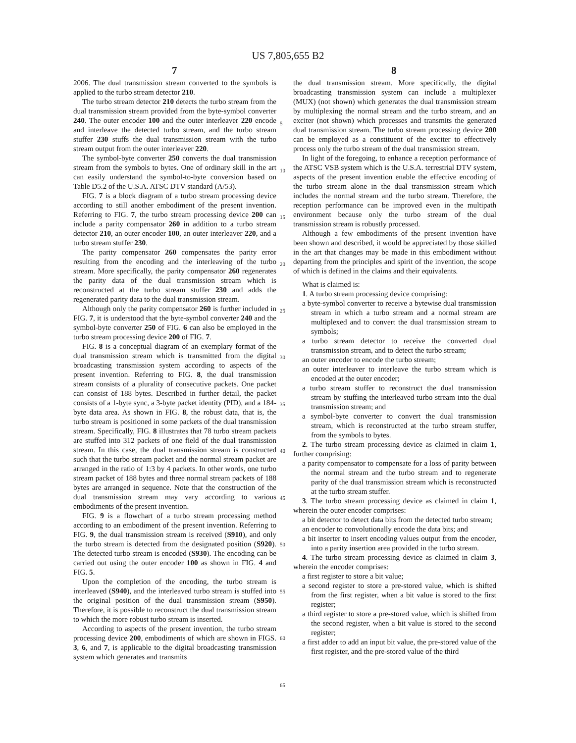US 7,805,655 B2
7 8
2006. The dual transmission stream converted to the symbols is applied to the turbo stream detector 210.
The turbo stream detector 210 detects the turbo stream from the dual transmission stream provided from the byte-symbol converter 240. The outer encoder 100 and the outer interleaver 220 encode and interleave the detected turbo stream, and the turbo stream stuffer 230 stuffs the dual transmission stream with the turbo stream output from the outer interleaver 220.
The symbol-byte converter 250 converts the dual transmission stream from the symbols to bytes. One of ordinary skill in the art can easily understand the symbol-to-byte conversion based on Table D5.2 of the U.S.A. ATSC DTV standard (A/53).
FIG. 7 is a block diagram of a turbo stream processing device according to still another embodiment of the present invention. Referring to FIG. 7, the turbo stream processing device 200 can include a parity compensator 260 in addition to a turbo stream detector 210, an outer encoder 100, an outer interleaver 220, and a turbo stream stuffer 230.
The parity compensator 260 compensates the parity error resulting from the encoding and the interleaving of the turbo stream. More specifically, the parity compensator 260 regenerates the parity data of the dual transmission stream which is reconstructed at the turbo stream stuffer 230 and adds the regenerated parity data to the dual transmission stream.
Although only the parity compensator 260 is further included in FIG. 7, it is understood that the byte-symbol converter 240 and the symbol-byte converter 250 of FIG. 6 can also be employed in the turbo stream processing device 200 of FIG. 7.
FIG. 8 is a conceptual diagram of an exemplary format of the dual transmission stream which is transmitted from the digital broadcasting transmission system according to aspects of the present invention. Referring to FIG. 8, the dual transmission stream consists of a plurality of consecutive packets. One packet can consist of 188 bytes. Described in further detail, the packet consists of a 1-byte sync, a 3-byte packet identity (PID), and a 184-byte data area. As shown in FIG. 8, the robust data, that is, the turbo stream is positioned in some packets of the dual transmission stream. Specifically, FIG. 8 illustrates that 78 turbo stream packets are stuffed into 312 packets of one field of the dual transmission stream. In this case, the dual transmission stream is constructed such that the turbo stream packet and the normal stream packet are arranged in the ratio of 1:3 by 4 packets. In other words, one turbo stream packet of 188 bytes and three normal stream packets of 188 bytes are arranged in sequence. Note that the construction of the dual transmission stream may vary according to various embodiments of the present invention.
FIG. 9 is a flowchart of a turbo stream processing method according to an embodiment of the present invention. Referring to FIG. 9, the dual transmission stream is received (S910), and only the turbo stream is detected from the designated position (S920). The detected turbo stream is encoded (S930). The encoding can be carried out using the outer encoder 100 as shown in FIG. 4 and FIG. 5.
Upon the completion of the encoding, the turbo stream is interleaved (S940), and the interleaved turbo stream is stuffed into the original position of the dual transmission stream (S950). Therefore, it is possible to reconstruct the dual transmission stream to which the more robust turbo stream is inserted.
According to aspects of the present invention, the turbo stream processing device 200, embodiments of which are shown in FIGS. 3, 6, and 7, is applicable to the digital broadcasting transmission system which generates and transmits
the dual transmission stream. More specifically, the digital broadcasting transmission system can include a multiplexer (MUX) (not shown) which generates the dual transmission stream by multiplexing the normal stream and the turbo stream, and an exciter (not shown) which processes and transmits the generated dual transmission stream. The turbo stream processing device 200 can be employed as a constituent of the exciter to effectively process only the turbo stream of the dual transmission stream.
In light of the foregoing, to enhance a reception performance of the ATSC VSB system which is the U.S.A. terrestrial DTV system, aspects of the present invention enable the effective encoding of the turbo stream alone in the dual transmission stream which includes the normal stream and the turbo stream. Therefore, the reception performance can be improved even in the multipath environment because only the turbo stream of the dual transmission stream is robustly processed.
Although a few embodiments of the present invention have been shown and described, it would be appreciated by those skilled in the art that changes may be made in this embodiment without departing from the principles and spirit of the invention, the scope of which is defined in the claims and their equivalents.
What is claimed is:
1. A turbo stream processing device comprising:
a byte-symbol converter to receive a bytewise dual transmission stream in which a turbo stream and a normal stream are multiplexed and to convert the dual transmission stream to symbols;
a turbo stream detector to receive the converted dual transmission stream, and to detect the turbo stream;
an outer encoder to encode the turbo stream;
an outer interleaver to interleave the turbo stream which is encoded at the outer encoder;
a turbo stream stuffer to reconstruct the dual transmission stream by stuffing the interleaved turbo stream into the dual transmission stream; and
a symbol-byte converter to convert the dual transmission stream, which is reconstructed at the turbo stream stuffer, from the symbols to bytes.
2. The turbo stream processing device as claimed in claim 1, further comprising:
a parity compensator to compensate for a loss of parity between the normal stream and the turbo stream and to regenerate parity of the dual transmission stream which is reconstructed at the turbo stream stuffer.
3. The turbo stream processing device as claimed in claim 1, wherein the outer encoder comprises:
a bit detector to detect data bits from the detected turbo stream;
an encoder to convolutionally encode the data bits; and
a bit inserter to insert encoding values output from the encoder, into a parity insertion area provided in the turbo stream.
4. The turbo stream processing device as claimed in claim 3, wherein the encoder comprises:
a first register to store a bit value;
a second register to store a pre-stored value, which is shifted from the first register, when a bit value is stored to the first register;
a third register to store a pre-stored value, which is shifted from the second register, when a bit value is stored to the second register;
a first adder to add an input bit value, the pre-stored value of the first register, and the pre-stored value of the third
5
10
15
20
25
30
35
40
45
50
55
60
65